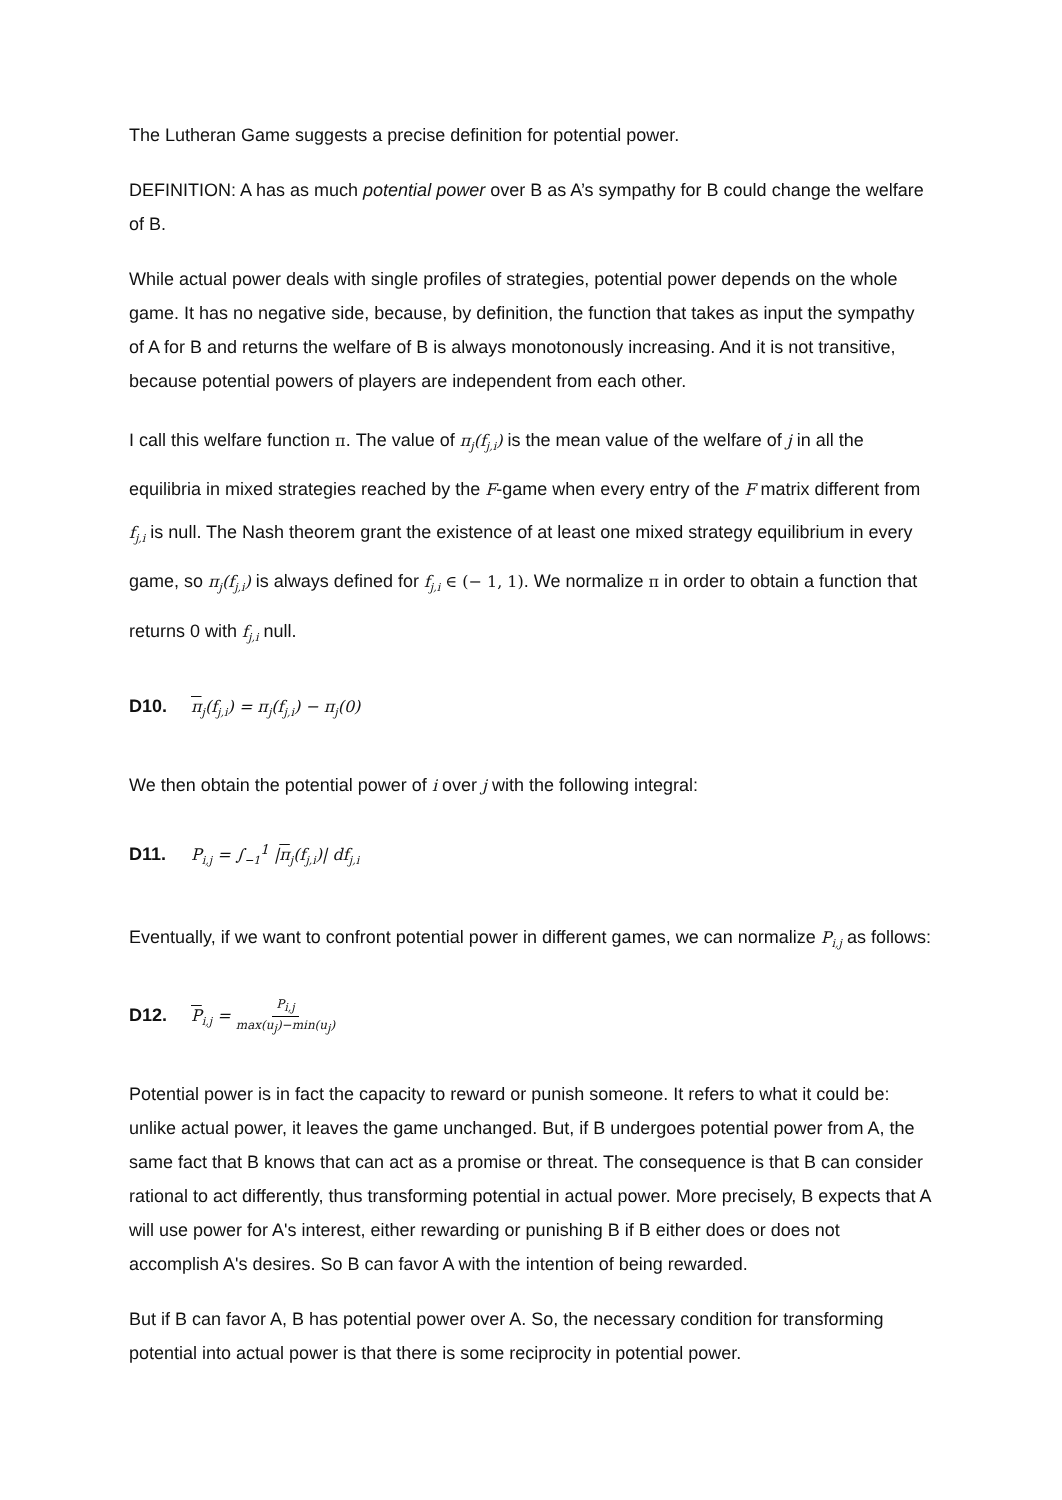The Lutheran Game suggests a precise definition for potential power.
DEFINITION: A has as much potential power over B as A’s sympathy for B could change the welfare of B.
While actual power deals with single profiles of strategies, potential power depends on the whole game. It has no negative side, because, by definition, the function that takes as input the sympathy of A for B and returns the welfare of B is always monotonously increasing. And it is not transitive, because potential powers of players are independent from each other.
I call this welfare function π. The value of π<sub>j</sub>(f<sub>j,i</sub>) is the mean value of the welfare of j in all the equilibria in mixed strategies reached by the F-game when every entry of the F matrix different from f<sub>j,i</sub> is null. The Nash theorem grant the existence of at least one mixed strategy equilibrium in every game, so π<sub>j</sub>(f<sub>j,i</sub>) is always defined for f<sub>j,i</sub> ∈ (− 1, 1). We normalize π in order to obtain a function that returns 0 with f<sub>j,i</sub> null.
D10. π<sub>j</sub>(f<sub>j,i</sub>) = π<sub>j</sub>(f<sub>j,i</sub>) − π<sub>j</sub>(0)
We then obtain the potential power of i over j with the following integral:
D11. P<sub>i,j</sub> = ∫<sub>−1</sub><sup>1</sup> |π<sub>j</sub>(f<sub>j,i</sub>)| df<sub>j,i</sub>
Eventually, if we want to confront potential power in different games, we can normalize P<sub>i,j</sub> as follows:
D12. P<sub>i,j</sub> = P<sub>i,j</sub> max(u<sub>j</sub>)−min(u<sub>j</sub>)
Potential power is in fact the capacity to reward or punish someone. It refers to what it could be: unlike actual power, it leaves the game unchanged. But, if B undergoes potential power from A, the same fact that B knows that can act as a promise or threat. The consequence is that B can consider rational to act differently, thus transforming potential in actual power. More precisely, B expects that A will use power for A's interest, either rewarding or punishing B if B either does or does not accomplish A's desires. So B can favor A with the intention of being rewarded.
But if B can favor A, B has potential power over A. So, the necessary condition for transforming potential into actual power is that there is some reciprocity in potential power.